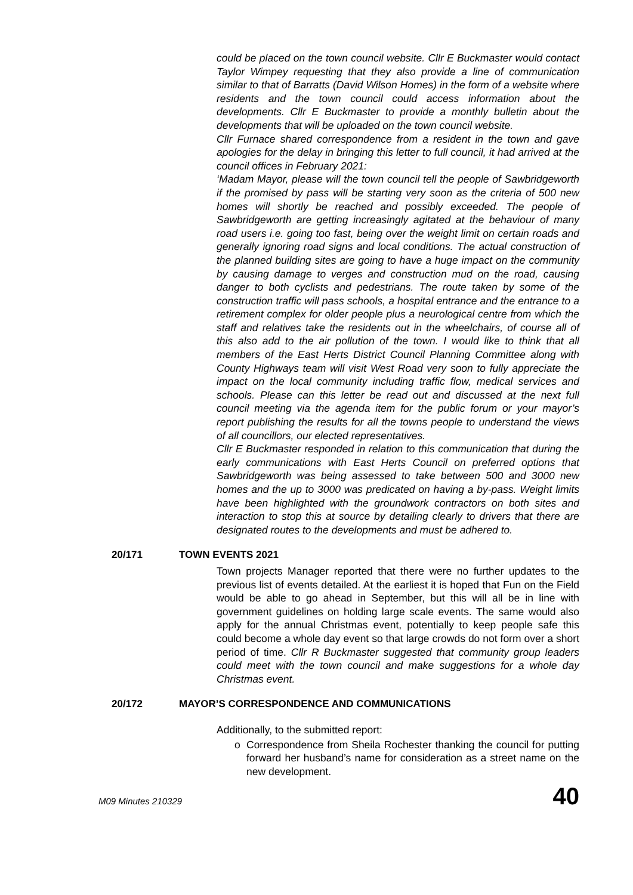could be placed on the town council website. Cllr E Buckmaster would contact Taylor Wimpey requesting that they also provide a line of communication similar to that of Barratts (David Wilson Homes) in the form of a website where residents and the town council could access information about the developments. Cllr E Buckmaster to provide a monthly bulletin about the developments that will be uploaded on the town council website.
Cllr Furnace shared correspondence from a resident in the town and gave apologies for the delay in bringing this letter to full council, it had arrived at the council offices in February 2021:
‘Madam Mayor, please will the town council tell the people of Sawbridgeworth if the promised by pass will be starting very soon as the criteria of 500 new homes will shortly be reached and possibly exceeded. The people of Sawbridgeworth are getting increasingly agitated at the behaviour of many road users i.e. going too fast, being over the weight limit on certain roads and generally ignoring road signs and local conditions. The actual construction of the planned building sites are going to have a huge impact on the community by causing damage to verges and construction mud on the road, causing danger to both cyclists and pedestrians. The route taken by some of the construction traffic will pass schools, a hospital entrance and the entrance to a retirement complex for older people plus a neurological centre from which the staff and relatives take the residents out in the wheelchairs, of course all of this also add to the air pollution of the town. I would like to think that all members of the East Herts District Council Planning Committee along with County Highways team will visit West Road very soon to fully appreciate the impact on the local community including traffic flow, medical services and schools. Please can this letter be read out and discussed at the next full council meeting via the agenda item for the public forum or your mayor’s report publishing the results for all the towns people to understand the views of all councillors, our elected representatives.
Cllr E Buckmaster responded in relation to this communication that during the early communications with East Herts Council on preferred options that Sawbridgeworth was being assessed to take between 500 and 3000 new homes and the up to 3000 was predicated on having a by-pass. Weight limits have been highlighted with the groundwork contractors on both sites and interaction to stop this at source by detailing clearly to drivers that there are designated routes to the developments and must be adhered to.
20/171 TOWN EVENTS 2021
Town projects Manager reported that there were no further updates to the previous list of events detailed. At the earliest it is hoped that Fun on the Field would be able to go ahead in September, but this will all be in line with government guidelines on holding large scale events. The same would also apply for the annual Christmas event, potentially to keep people safe this could become a whole day event so that large crowds do not form over a short period of time. Cllr R Buckmaster suggested that community group leaders could meet with the town council and make suggestions for a whole day Christmas event.
20/172 MAYOR’S CORRESPONDENCE AND COMMUNICATIONS
Additionally, to the submitted report:
o Correspondence from Sheila Rochester thanking the council for putting forward her husband’s name for consideration as a street name on the new development.
M09 Minutes 210329 40